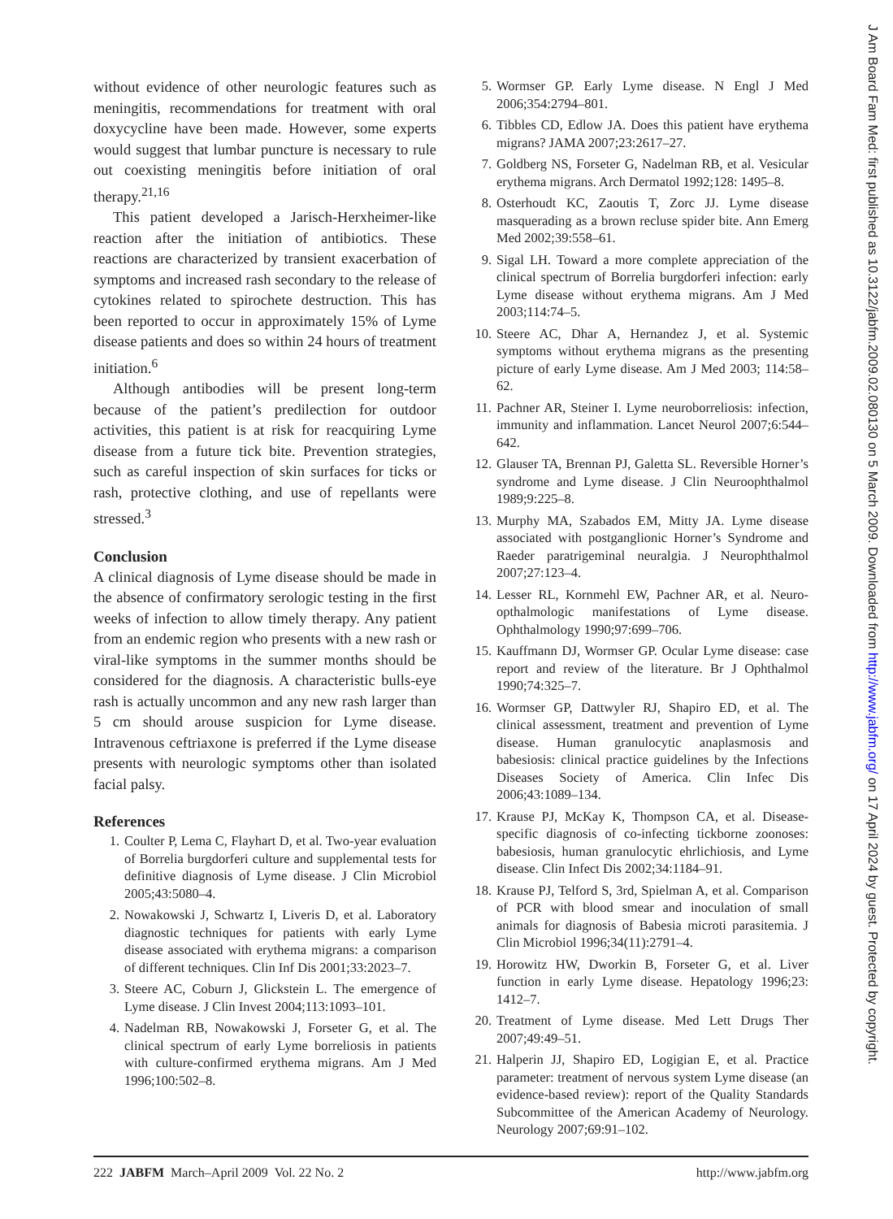without evidence of other neurologic features such as meningitis, recommendations for treatment with oral doxycycline have been made. However, some experts would suggest that lumbar puncture is necessary to rule out coexisting meningitis before initiation of oral therapy.<sup>21,16</sup>
This patient developed a Jarisch-Herxheimer-like reaction after the initiation of antibiotics. These reactions are characterized by transient exacerbation of symptoms and increased rash secondary to the release of cytokines related to spirochete destruction. This has been reported to occur in approximately 15% of Lyme disease patients and does so within 24 hours of treatment initiation.<sup>6</sup>
Although antibodies will be present long-term because of the patient’s predilection for outdoor activities, this patient is at risk for reacquiring Lyme disease from a future tick bite. Prevention strategies, such as careful inspection of skin surfaces for ticks or rash, protective clothing, and use of repellants were stressed.<sup>3</sup>
Conclusion
A clinical diagnosis of Lyme disease should be made in the absence of confirmatory serologic testing in the first weeks of infection to allow timely therapy. Any patient from an endemic region who presents with a new rash or viral-like symptoms in the summer months should be considered for the diagnosis. A characteristic bulls-eye rash is actually uncommon and any new rash larger than 5 cm should arouse suspicion for Lyme disease. Intravenous ceftriaxone is preferred if the Lyme disease presents with neurologic symptoms other than isolated facial palsy.
References
1. Coulter P, Lema C, Flayhart D, et al. Two-year evaluation of Borrelia burgdorferi culture and supplemental tests for definitive diagnosis of Lyme disease. J Clin Microbiol 2005;43:5080–4.
2. Nowakowski J, Schwartz I, Liveris D, et al. Laboratory diagnostic techniques for patients with early Lyme disease associated with erythema migrans: a comparison of different techniques. Clin Inf Dis 2001;33:2023–7.
3. Steere AC, Coburn J, Glickstein L. The emergence of Lyme disease. J Clin Invest 2004;113:1093–101.
4. Nadelman RB, Nowakowski J, Forseter G, et al. The clinical spectrum of early Lyme borreliosis in patients with culture-confirmed erythema migrans. Am J Med 1996;100:502–8.
5. Wormser GP. Early Lyme disease. N Engl J Med 2006;354:2794–801.
6. Tibbles CD, Edlow JA. Does this patient have erythema migrans? JAMA 2007;23:2617–27.
7. Goldberg NS, Forseter G, Nadelman RB, et al. Vesicular erythema migrans. Arch Dermatol 1992;128: 1495–8.
8. Osterhoudt KC, Zaoutis T, Zorc JJ. Lyme disease masquerading as a brown recluse spider bite. Ann Emerg Med 2002;39:558–61.
9. Sigal LH. Toward a more complete appreciation of the clinical spectrum of Borrelia burgdorferi infection: early Lyme disease without erythema migrans. Am J Med 2003;114:74–5.
10. Steere AC, Dhar A, Hernandez J, et al. Systemic symptoms without erythema migrans as the presenting picture of early Lyme disease. Am J Med 2003; 114:58–62.
11. Pachner AR, Steiner I. Lyme neuroborreliosis: infection, immunity and inflammation. Lancet Neurol 2007;6:544–642.
12. Glauser TA, Brennan PJ, Galetta SL. Reversible Horner’s syndrome and Lyme disease. J Clin Neuroophthalmol 1989;9:225–8.
13. Murphy MA, Szabados EM, Mitty JA. Lyme disease associated with postganglionic Horner’s Syndrome and Raeder paratrigeminal neuralgia. J Neurophthalmol 2007;27:123–4.
14. Lesser RL, Kornmehl EW, Pachner AR, et al. Neuro-opthalmologic manifestations of Lyme disease. Ophthalmology 1990;97:699–706.
15. Kauffmann DJ, Wormser GP. Ocular Lyme disease: case report and review of the literature. Br J Ophthalmol 1990;74:325–7.
16. Wormser GP, Dattwyler RJ, Shapiro ED, et al. The clinical assessment, treatment and prevention of Lyme disease. Human granulocytic anaplasmosis and babesiosis: clinical practice guidelines by the Infections Diseases Society of America. Clin Infec Dis 2006;43:1089–134.
17. Krause PJ, McKay K, Thompson CA, et al. Disease-specific diagnosis of co-infecting tickborne zoonoses: babesiosis, human granulocytic ehrlichiosis, and Lyme disease. Clin Infect Dis 2002;34:1184–91.
18. Krause PJ, Telford S, 3rd, Spielman A, et al. Comparison of PCR with blood smear and inoculation of small animals for diagnosis of Babesia microti parasitemia. J Clin Microbiol 1996;34(11):2791–4.
19. Horowitz HW, Dworkin B, Forseter G, et al. Liver function in early Lyme disease. Hepatology 1996;23: 1412–7.
20. Treatment of Lyme disease. Med Lett Drugs Ther 2007;49:49–51.
21. Halperin JJ, Shapiro ED, Logigian E, et al. Practice parameter: treatment of nervous system Lyme disease (an evidence-based review): report of the Quality Standards Subcommittee of the American Academy of Neurology. Neurology 2007;69:91–102.
222 JABFM March–April 2009 Vol. 22 No. 2 http://www.jabfm.org
J Am Board Fam Med: first published as 10.3122/jabfm.2009.02.080130 on 5 March 2009. Downloaded from http://www.jabfm.org/ on 17 April 2024 by guest. Protected by copyright.